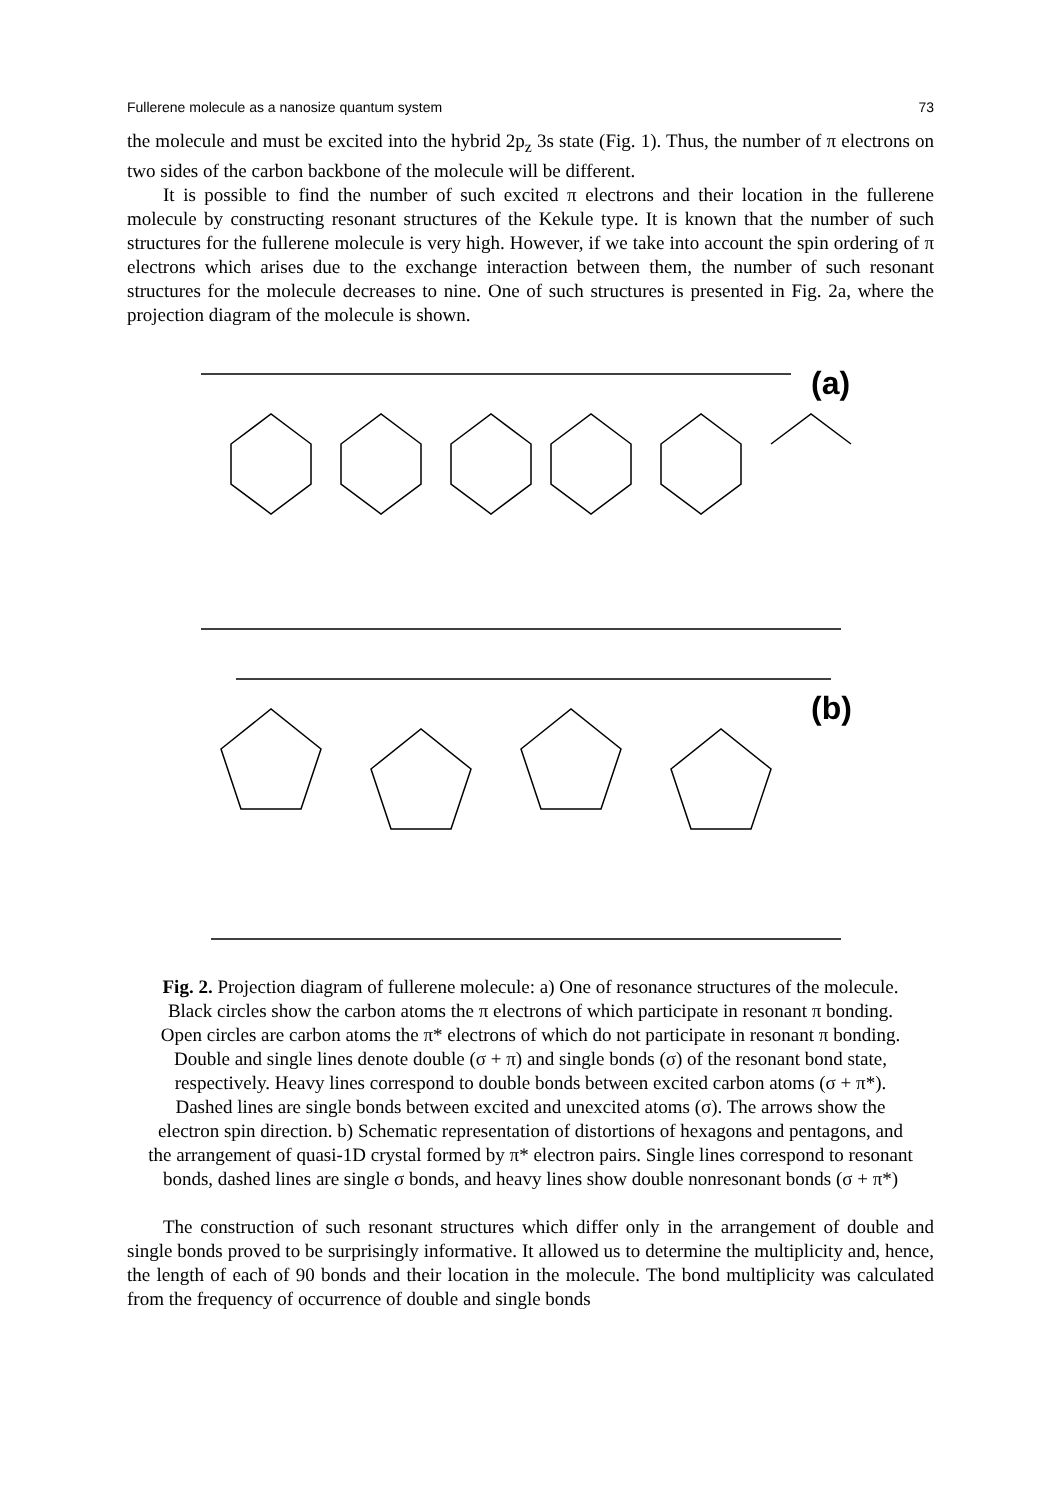Fullerene molecule as a nanosize quantum system 73
the molecule and must be excited into the hybrid 2p<sub>z</sub> 3s state (Fig. 1). Thus, the number of π electrons on two sides of the carbon backbone of the molecule will be different.
It is possible to find the number of such excited π electrons and their location in the fullerene molecule by constructing resonant structures of the Kekule type. It is known that the number of such structures for the fullerene molecule is very high. However, if we take into account the spin ordering of π electrons which arises due to the exchange interaction between them, the number of such resonant structures for the molecule decreases to nine. One of such structures is presented in Fig. 2a, where the projection diagram of the molecule is shown.
(a)
(b)
Fig. 2. Projection diagram of fullerene molecule: a) One of resonance structures of the molecule. Black circles show the carbon atoms the π electrons of which participate in resonant π bonding. Open circles are carbon atoms the π* electrons of which do not participate in resonant π bonding. Double and single lines denote double (σ + π) and single bonds (σ) of the resonant bond state, respectively. Heavy lines correspond to double bonds between excited carbon atoms (σ + π*). Dashed lines are single bonds between excited and unexcited atoms (σ). The arrows show the electron spin direction. b) Schematic representation of distortions of hexagons and pentagons, and the arrangement of quasi-1D crystal formed by π* electron pairs. Single lines correspond to resonant bonds, dashed lines are single σ bonds, and heavy lines show double nonresonant bonds (σ + π*)
The construction of such resonant structures which differ only in the arrangement of double and single bonds proved to be surprisingly informative. It allowed us to determine the multiplicity and, hence, the length of each of 90 bonds and their location in the molecule. The bond multiplicity was calculated from the frequency of occurrence of double and single bonds